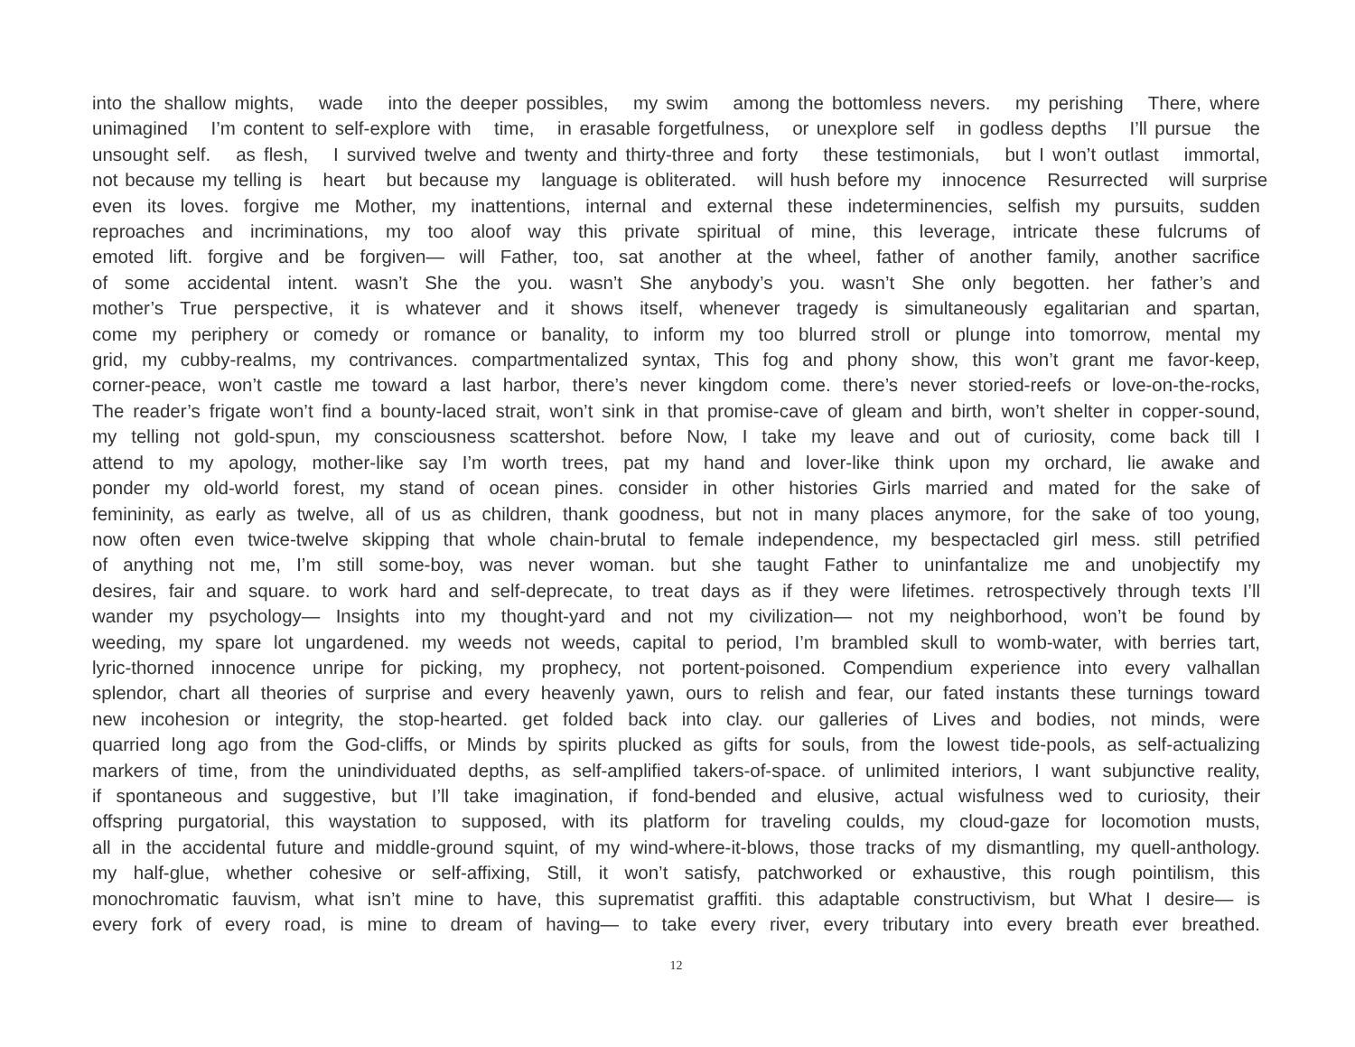into the shallow mights, wade into the deeper possibles, my swim among the bottomless nevers. my perishing There, where
unimagined I’m content to self-explore with time, in erasable forgetfulness, or unexplore self in godless depths I’ll pursue the
unsought self. as flesh, I survived twelve and twenty and thirty-three and forty these testimonials, but I won’t outlast immortal,
not because my telling is heart but because my language is obliterated. will hush before my innocence Resurrected will surprise
even its loves. forgive me Mother, my inattentions, internal and external these indeterminencies, selfish my pursuits, sudden
reproaches and incriminations, my too aloof way this private spiritual of mine, this leverage, intricate these fulcrums of
emoted lift. forgive and be forgiven— will Father, too, sat another at the wheel, father of another family, another sacrifice
of some accidental intent. wasn’t She the you. wasn’t She anybody’s you. wasn’t She only begotten. her father’s and
mother’s True perspective, it is whatever and it shows itself, whenever tragedy is simultaneously egalitarian and spartan,
come my periphery or comedy or romance or banality, to inform my too blurred stroll or plunge into tomorrow, mental my
grid, my cubby-realms, my contrivances. compartmentalized syntax, This fog and phony show, this won’t grant me favor-keep,
corner-peace, won’t castle me toward a last harbor, there’s never kingdom come. there’s never storied-reefs or love-on-the-rocks,
The reader’s frigate won’t find a bounty-laced strait, won’t sink in that promise-cave of gleam and birth, won’t shelter in copper-sound,
my telling not gold-spun, my consciousness scattershot. before Now, I take my leave and out of curiosity, come back till I
attend to my apology, mother-like say I’m worth trees, pat my hand and lover-like think upon my orchard, lie awake and
ponder my old-world forest, my stand of ocean pines. consider in other histories Girls married and mated for the sake of
femininity, as early as twelve, all of us as children, thank goodness, but not in many places anymore, for the sake of too young,
now often even twice-twelve skipping that whole chain-brutal to female independence, my bespectacled girl mess. still petrified
of anything not me, I’m still some-boy, was never woman. but she taught Father to uninfantalize me and unobjectify my
desires, fair and square. to work hard and self-deprecate, to treat days as if they were lifetimes. retrospectively through texts I’ll
wander my psychology— Insights into my thought-yard and not my civilization— not my neighborhood, won’t be found by
weeding, my spare lot ungardened. my weeds not weeds, capital to period, I’m brambled skull to womb-water, with berries tart,
lyric-thorned innocence unripe for picking, my prophecy, not portent-poisoned. Compendium experience into every valhallan
splendor, chart all theories of surprise and every heavenly yawn, ours to relish and fear, our fated instants these turnings toward
new incohesion or integrity, the stop-hearted. get folded back into clay. our galleries of Lives and bodies, not minds, were
quarried long ago from the God-cliffs, or Minds by spirits plucked as gifts for souls, from the lowest tide-pools, as self-actualizing
markers of time, from the unindividuated depths, as self-amplified takers-of-space. of unlimited interiors, I want subjunctive reality,
if spontaneous and suggestive, but I’ll take imagination, if fond-bended and elusive, actual wisfulness wed to curiosity, their
offspring purgatorial, this waystation to supposed, with its platform for traveling coulds, my cloud-gaze for locomotion musts,
all in the accidental future and middle-ground squint, of my wind-where-it-blows, those tracks of my dismantling, my quell-anthology.
my half-glue, whether cohesive or self-affixing, Still, it won’t satisfy, patchworked or exhaustive, this rough pointilism, this
monochromatic fauvism, what isn’t mine to have, this suprematist graffiti. this adaptable constructivism, but What I desire— is
every fork of every road, is mine to dream of having— to take every river, every tributary into every breath ever breathed.
12